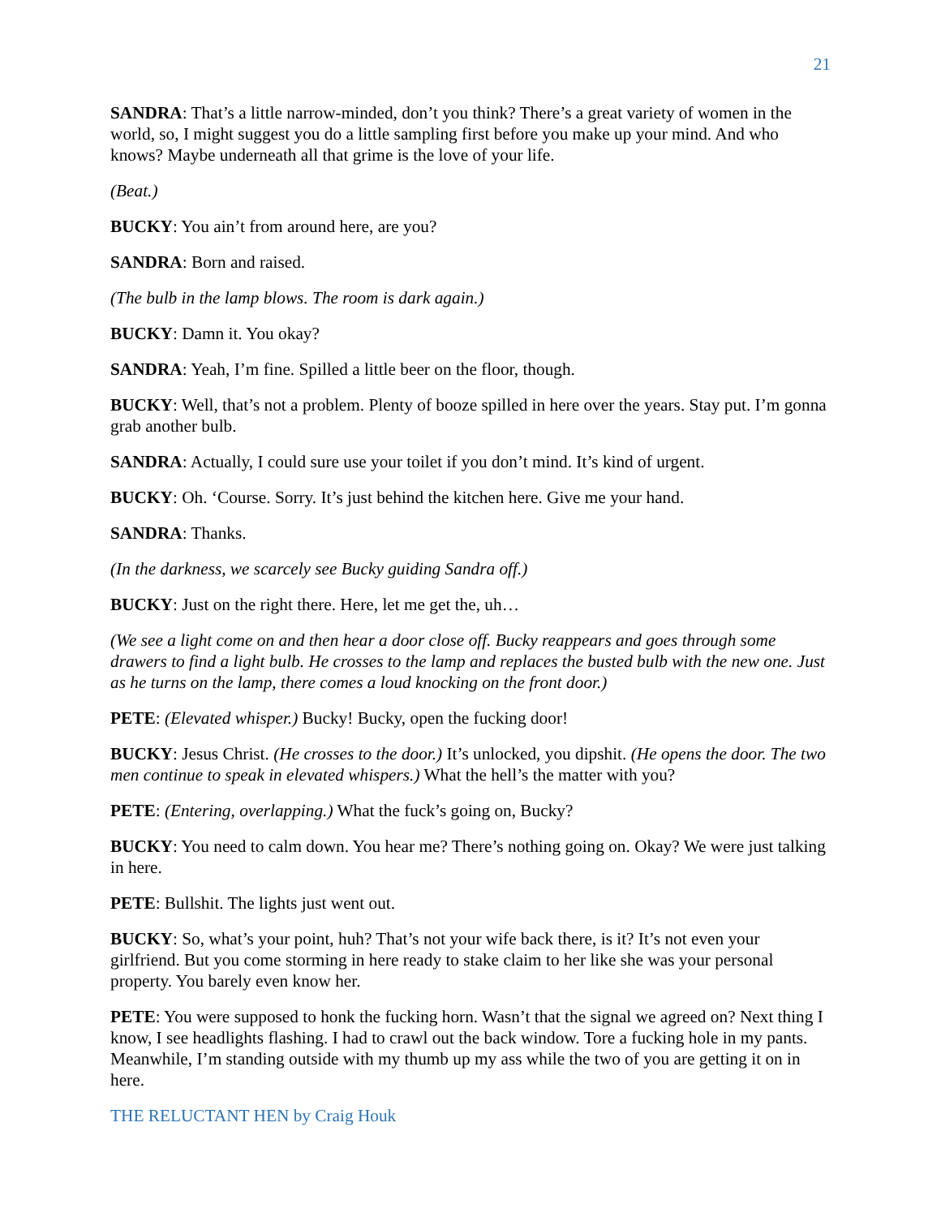21
SANDRA: That’s a little narrow-minded, don’t you think? There’s a great variety of women in the world, so, I might suggest you do a little sampling first before you make up your mind. And who knows? Maybe underneath all that grime is the love of your life.
(Beat.)
BUCKY: You ain’t from around here, are you?
SANDRA: Born and raised.
(The bulb in the lamp blows. The room is dark again.)
BUCKY: Damn it. You okay?
SANDRA: Yeah, I’m fine. Spilled a little beer on the floor, though.
BUCKY: Well, that’s not a problem. Plenty of booze spilled in here over the years. Stay put. I’m gonna grab another bulb.
SANDRA: Actually, I could sure use your toilet if you don’t mind. It’s kind of urgent.
BUCKY: Oh. ‘Course. Sorry. It’s just behind the kitchen here. Give me your hand.
SANDRA: Thanks.
(In the darkness, we scarcely see Bucky guiding Sandra off.)
BUCKY: Just on the right there. Here, let me get the, uh…
(We see a light come on and then hear a door close off. Bucky reappears and goes through some drawers to find a light bulb. He crosses to the lamp and replaces the busted bulb with the new one. Just as he turns on the lamp, there comes a loud knocking on the front door.)
PETE: (Elevated whisper.) Bucky! Bucky, open the fucking door!
BUCKY: Jesus Christ. (He crosses to the door.) It’s unlocked, you dipshit. (He opens the door. The two men continue to speak in elevated whispers.) What the hell’s the matter with you?
PETE: (Entering, overlapping.) What the fuck’s going on, Bucky?
BUCKY: You need to calm down. You hear me? There’s nothing going on. Okay? We were just talking in here.
PETE: Bullshit. The lights just went out.
BUCKY: So, what’s your point, huh? That’s not your wife back there, is it? It’s not even your girlfriend. But you come storming in here ready to stake claim to her like she was your personal property. You barely even know her.
PETE: You were supposed to honk the fucking horn. Wasn’t that the signal we agreed on? Next thing I know, I see headlights flashing. I had to crawl out the back window. Tore a fucking hole in my pants. Meanwhile, I’m standing outside with my thumb up my ass while the two of you are getting it on in here.
THE RELUCTANT HEN by Craig Houk